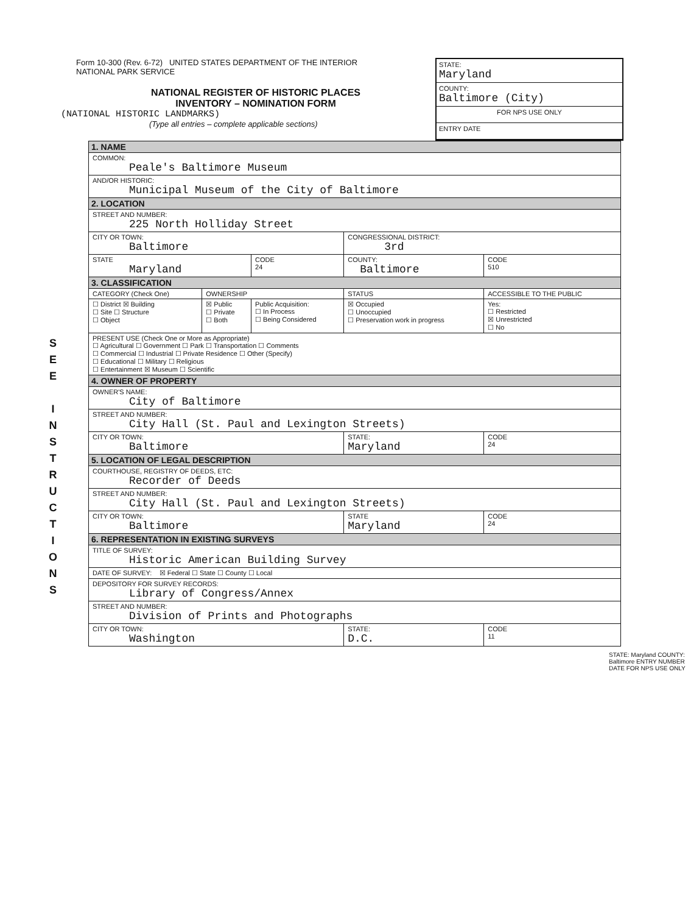S
E
E
I
N
S
T
R
U
C
T
I
O
N
S
Form 10-300 (Rev. 6-72) UNITED STATES DEPARTMENT OF THE INTERIOR
NATIONAL PARK SERVICE
NATIONAL REGISTER OF HISTORIC PLACES
INVENTORY – NOMINATION FORM
(NATIONAL HISTORIC LANDMARKS)
(Type all entries – complete applicable sections)
STATE:
Maryland
COUNTY:
Baltimore (City)
FOR NPS USE ONLY
ENTRY DATE
| 1. NAME | | | | |
| COMMON: Peale's Baltimore Museum | | | | |
| AND/OR HISTORIC: Municipal Museum of the City of Baltimore | | | | |
| 2. LOCATION | | | | |
| STREET AND NUMBER: 225 North Holliday Street | | | | |
| CITY OR TOWN: Baltimore | | | CONGRESSIONAL DISTRICT: 3rd | |
| STATE Maryland | | CODE 24 | COUNTY: Baltimore | CODE 510 |
| 3. CLASSIFICATION | | | | |
| CATEGORY (Check One) | OWNERSHIP | | STATUS | ACCESSIBLE TO THE PUBLIC |
| ☐ District ☒ Building ☐ Site ☐ Structure ☐ Object | ☒ Public ☐ Private ☐ Both | Public Acquisition: ☐ In Process ☐ Being Considered | ☒ Occupied ☐ Unoccupied ☐ Preservation work in progress | Yes: ☐ Restricted ☒ Unrestricted ☐ No |
| PRESENT USE (Check One or More as Appropriate) ☐ Agricultural ☐ Government ☐ Park ☐ Transportation ☐ Comments ☐ Commercial ☐ Industrial ☐ Private Residence ☐ Other (Specify) ☐ Educational ☐ Military ☐ Religious ☐ Entertainment ☒ Museum ☐ Scientific | | | | |
| 4. OWNER OF PROPERTY | | | | |
| OWNER'S NAME: City of Baltimore | | | | |
| STREET AND NUMBER: City Hall (St. Paul and Lexington Streets) | | | | |
| CITY OR TOWN: Baltimore | | | STATE: Maryland | CODE 24 |
| 5. LOCATION OF LEGAL DESCRIPTION | | | | |
| COURTHOUSE, REGISTRY OF DEEDS, ETC: Recorder of Deeds | | | | |
| STREET AND NUMBER: City Hall (St. Paul and Lexington Streets) | | | | |
| CITY OR TOWN: Baltimore | | | STATE Maryland | CODE 24 |
| 6. REPRESENTATION IN EXISTING SURVEYS | | | | |
| TITLE OF SURVEY: Historic American Building Survey | | | | |
| DATE OF SURVEY: ☒ Federal ☐ State ☐ County ☐ Local | | | | |
| DEPOSITORY FOR SURVEY RECORDS: Library of Congress/Annex | | | | |
| STREET AND NUMBER: Division of Prints and Photographs | | | | |
| CITY OR TOWN: Washington | | | STATE: D.C. | CODE 11 |
STATE: Maryland COUNTY: Baltimore ENTRY NUMBER DATE FOR NPS USE ONLY